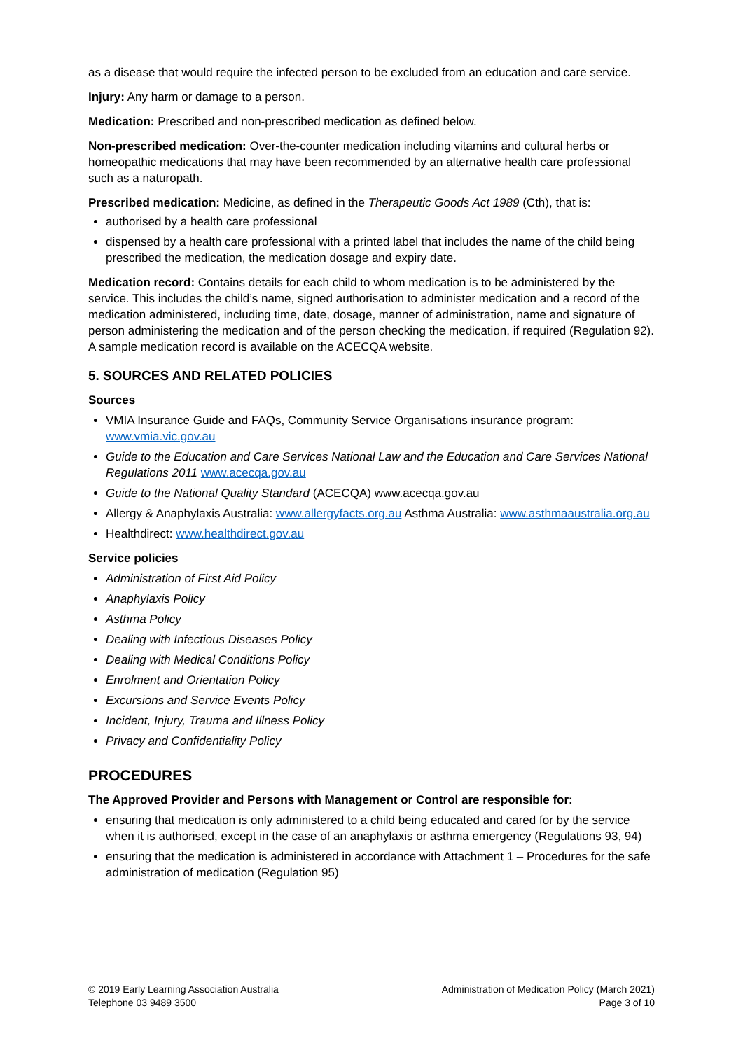as a disease that would require the infected person to be excluded from an education and care service.
Injury: Any harm or damage to a person.
Medication: Prescribed and non-prescribed medication as defined below.
Non-prescribed medication: Over-the-counter medication including vitamins and cultural herbs or homeopathic medications that may have been recommended by an alternative health care professional such as a naturopath.
Prescribed medication: Medicine, as defined in the Therapeutic Goods Act 1989 (Cth), that is:
authorised by a health care professional
dispensed by a health care professional with a printed label that includes the name of the child being prescribed the medication, the medication dosage and expiry date.
Medication record: Contains details for each child to whom medication is to be administered by the service. This includes the child’s name, signed authorisation to administer medication and a record of the medication administered, including time, date, dosage, manner of administration, name and signature of person administering the medication and of the person checking the medication, if required (Regulation 92). A sample medication record is available on the ACECQA website.
5. SOURCES AND RELATED POLICIES
Sources
VMIA Insurance Guide and FAQs, Community Service Organisations insurance program: www.vmia.vic.gov.au
Guide to the Education and Care Services National Law and the Education and Care Services National Regulations 2011 www.acecqa.gov.au
Guide to the National Quality Standard (ACECQA) www.acecqa.gov.au
Allergy & Anaphylaxis Australia: www.allergyfacts.org.au Asthma Australia: www.asthmaaustralia.org.au
Healthdirect: www.healthdirect.gov.au
Service policies
Administration of First Aid Policy
Anaphylaxis Policy
Asthma Policy
Dealing with Infectious Diseases Policy
Dealing with Medical Conditions Policy
Enrolment and Orientation Policy
Excursions and Service Events Policy
Incident, Injury, Trauma and Illness Policy
Privacy and Confidentiality Policy
PROCEDURES
The Approved Provider and Persons with Management or Control are responsible for:
ensuring that medication is only administered to a child being educated and cared for by the service when it is authorised, except in the case of an anaphylaxis or asthma emergency (Regulations 93, 94)
ensuring that the medication is administered in accordance with Attachment 1 – Procedures for the safe administration of medication (Regulation 95)
© 2019 Early Learning Association Australia
Telephone 03 9489 3500
Administration of Medication Policy (March 2021)
Page 3 of 10